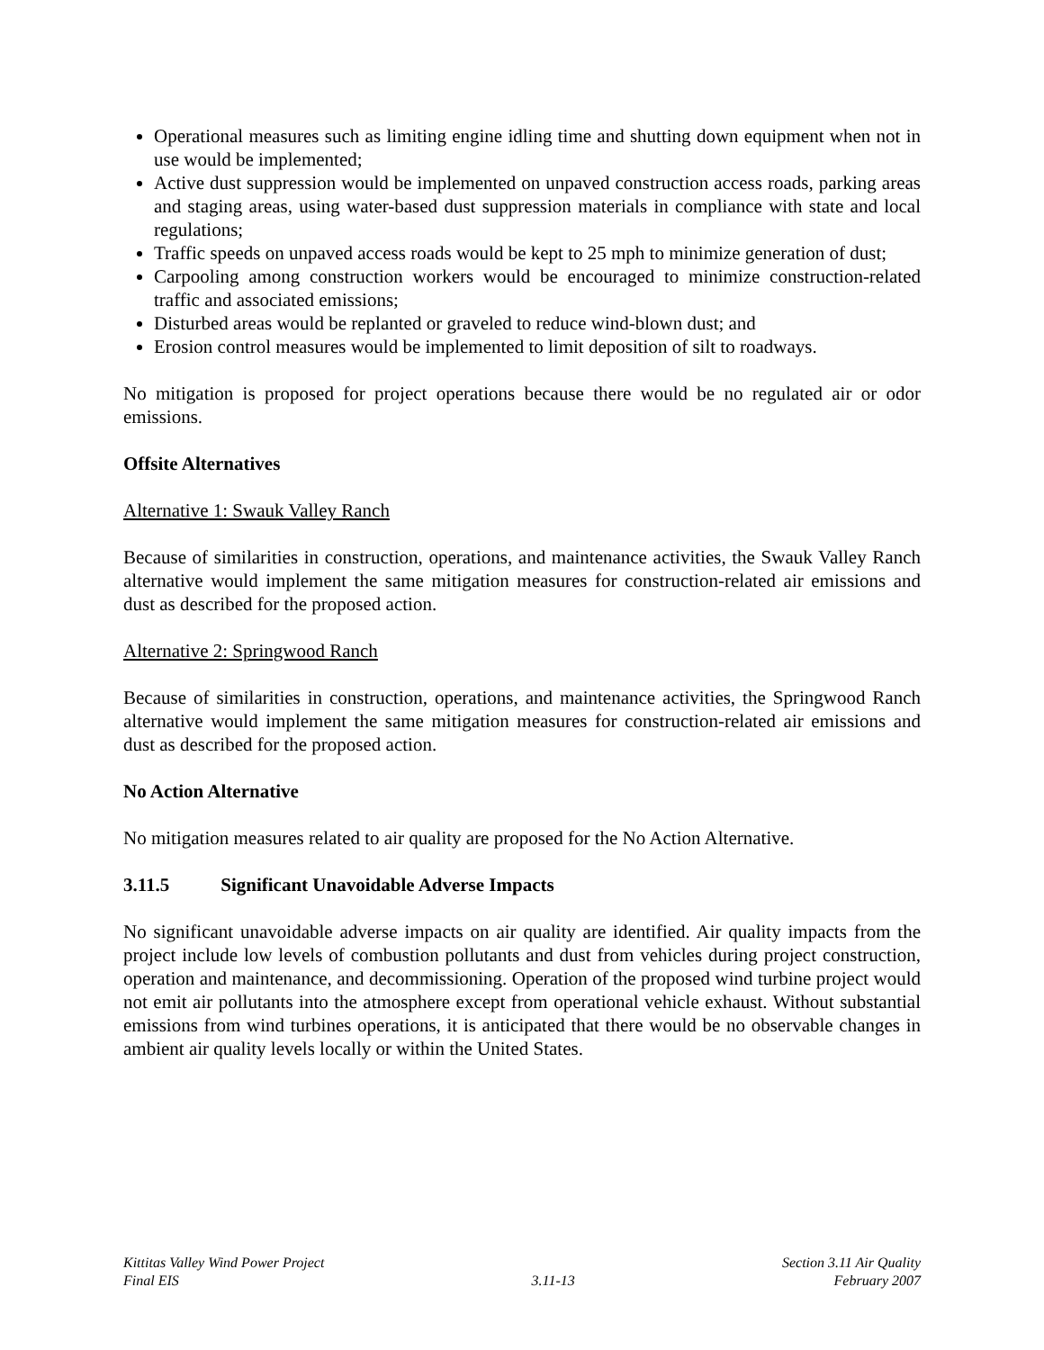Operational measures such as limiting engine idling time and shutting down equipment when not in use would be implemented;
Active dust suppression would be implemented on unpaved construction access roads, parking areas and staging areas, using water-based dust suppression materials in compliance with state and local regulations;
Traffic speeds on unpaved access roads would be kept to 25 mph to minimize generation of dust;
Carpooling among construction workers would be encouraged to minimize construction-related traffic and associated emissions;
Disturbed areas would be replanted or graveled to reduce wind-blown dust; and
Erosion control measures would be implemented to limit deposition of silt to roadways.
No mitigation is proposed for project operations because there would be no regulated air or odor emissions.
Offsite Alternatives
Alternative 1: Swauk Valley Ranch
Because of similarities in construction, operations, and maintenance activities, the Swauk Valley Ranch alternative would implement the same mitigation measures for construction-related air emissions and dust as described for the proposed action.
Alternative 2: Springwood Ranch
Because of similarities in construction, operations, and maintenance activities, the Springwood Ranch alternative would implement the same mitigation measures for construction-related air emissions and dust as described for the proposed action.
No Action Alternative
No mitigation measures related to air quality are proposed for the No Action Alternative.
3.11.5 Significant Unavoidable Adverse Impacts
No significant unavoidable adverse impacts on air quality are identified. Air quality impacts from the project include low levels of combustion pollutants and dust from vehicles during project construction, operation and maintenance, and decommissioning. Operation of the proposed wind turbine project would not emit air pollutants into the atmosphere except from operational vehicle exhaust. Without substantial emissions from wind turbines operations, it is anticipated that there would be no observable changes in ambient air quality levels locally or within the United States.
Kittitas Valley Wind Power Project
Final EIS
3.11-13 Section 3.11 Air Quality
February 2007